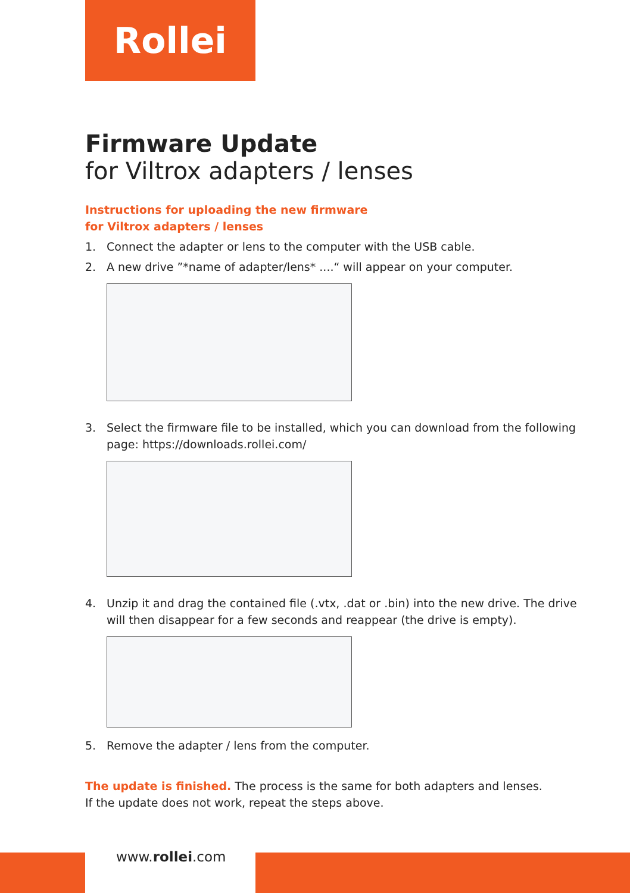Rollei
Firmware Update
for Viltrox adapters / lenses
Instructions for uploading the new firmware
for Viltrox adapters / lenses
1. Connect the adapter or lens to the computer with the USB cable.
2. A new drive ”*name of adapter/lens* ....“ will appear on your computer.
3. Select the firmware file to be installed, which you can download from the following page: https://downloads.rollei.com/
4. Unzip it and drag the contained file (.vtx, .dat or .bin) into the new drive. The drive will then disappear for a few seconds and reappear (the drive is empty).
5. Remove the adapter / lens from the computer.
The update is finished. The process is the same for both adapters and lenses.
If the update does not work, repeat the steps above.
www.rollei.com